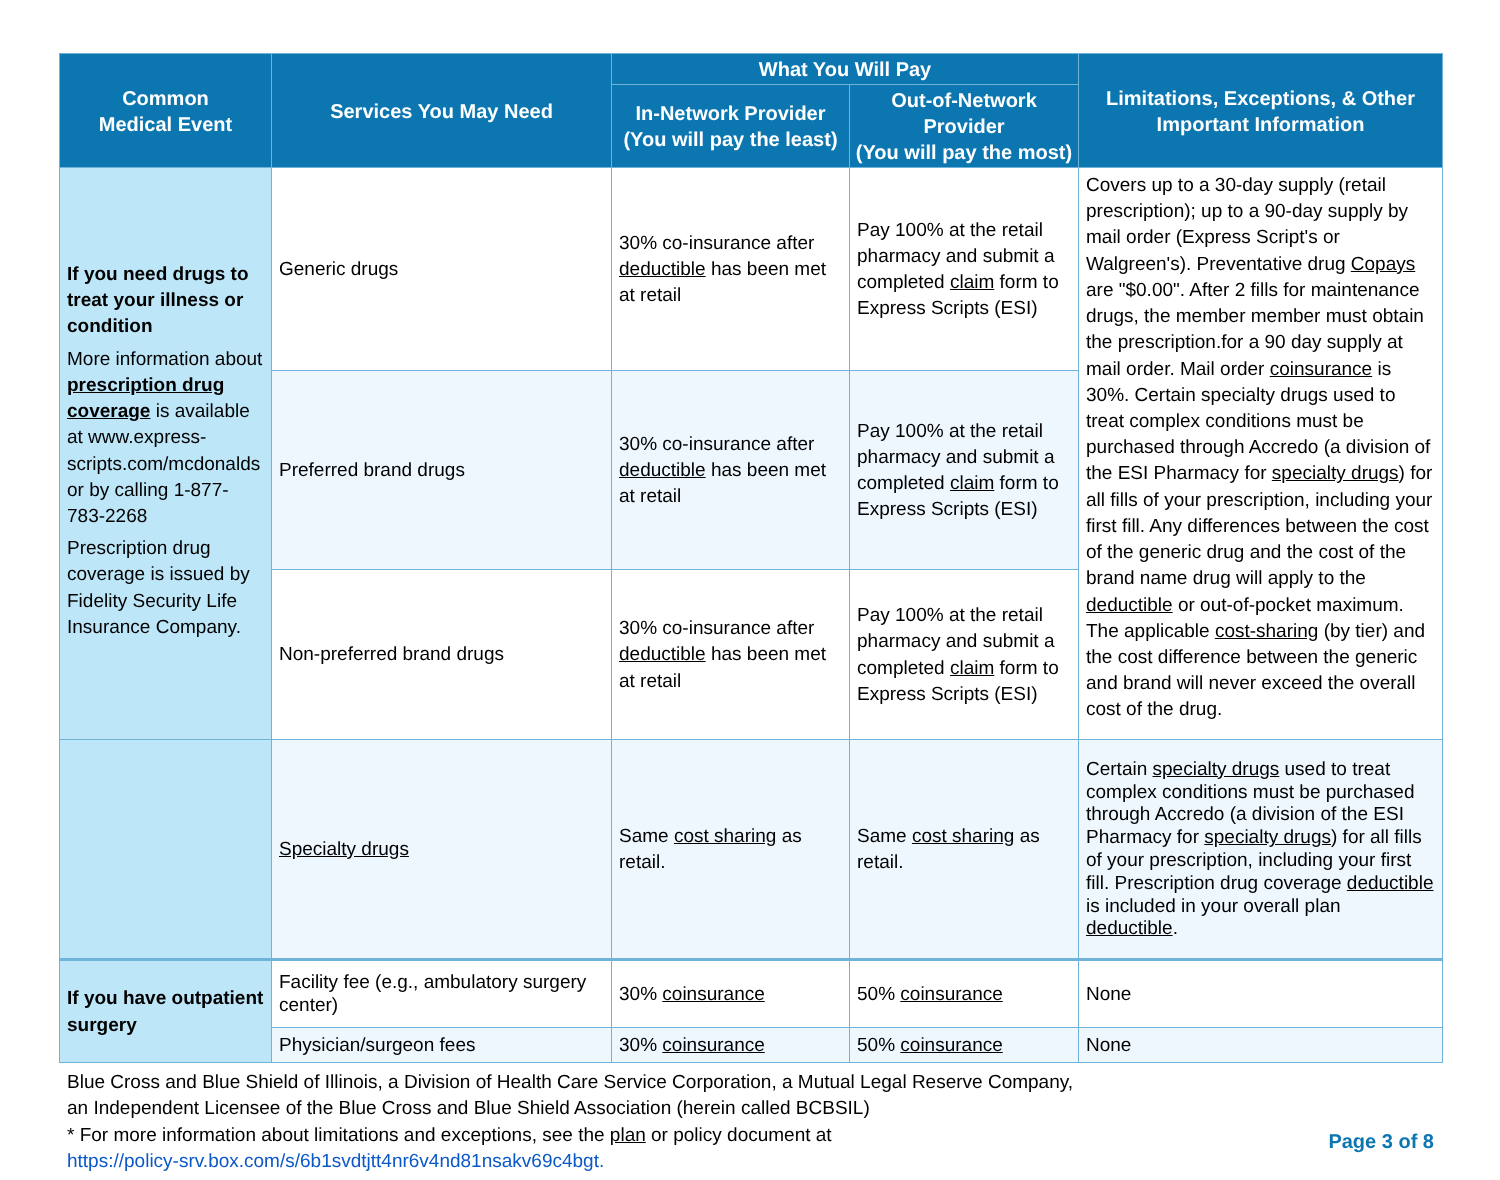| Common Medical Event | Services You May Need | What You Will Pay | | Limitations, Exceptions, & Other Important Information |
| --- | --- | --- | --- | --- |
| | | In-Network Provider (You will pay the least) | Out-of-Network Provider (You will pay the most) | |
| If you need drugs to treat your illness or condition More information about prescription drug coverage is available at www.express-scripts.com/mcdonalds or by calling 1-877-783-2268 Prescription drug coverage is issued by Fidelity Security Life Insurance Company. | Generic drugs | 30% co-insurance after deductible has been met at retail | Pay 100% at the retail pharmacy and submit a completed claim form to Express Scripts (ESI) | Covers up to a 30-day supply (retail prescription); up to a 90-day supply by mail order (Express Script's or Walgreen's). Preventative drug Copays are "$0.00". After 2 fills for maintenance drugs, the member member must obtain the prescription.for a 90 day supply at mail order. Mail order coinsurance is 30%. Certain specialty drugs used to treat complex conditions must be purchased through Accredo (a division of the ESI Pharmacy for specialty drugs ) for all fills of your prescription, including your first fill. Any differences between the cost of the generic drug and the cost of the brand name drug will apply to the deductible or out-of-pocket maximum. The applicable cost-sharing (by tier) and the cost difference between the generic and brand will never exceed the overall cost of the drug. |
| | Preferred brand drugs | 30% co-insurance after deductible has been met at retail | Pay 100% at the retail pharmacy and submit a completed claim form to Express Scripts (ESI) | |
| | Non-preferred brand drugs | 30% co-insurance after deductible has been met at retail | Pay 100% at the retail pharmacy and submit a completed claim form to Express Scripts (ESI) | |
| | Specialty drugs | Same cost sharing as retail. | Same cost sharing as retail. | Certain specialty drugs used to treat complex conditions must be purchased through Accredo (a division of the ESI Pharmacy for specialty drugs ) for all fills of your prescription, including your first fill. Prescription drug coverage deductible is included in your overall plan deductible . |
| If you have outpatient surgery | Facility fee (e.g., ambulatory surgery center) | 30% coinsurance | 50% coinsurance | None |
| | Physician/surgeon fees | 30% coinsurance | 50% coinsurance | None |
Blue Cross and Blue Shield of Illinois, a Division of Health Care Service Corporation, a Mutual Legal Reserve Company,
an Independent Licensee of the Blue Cross and Blue Shield Association (herein called BCBSIL)
* For more information about limitations and exceptions, see the plan or policy document at
https://policy-srv.box.com/s/6b1svdtjtt4nr6v4nd81nsakv69c4bgt.
Page 3 of 8